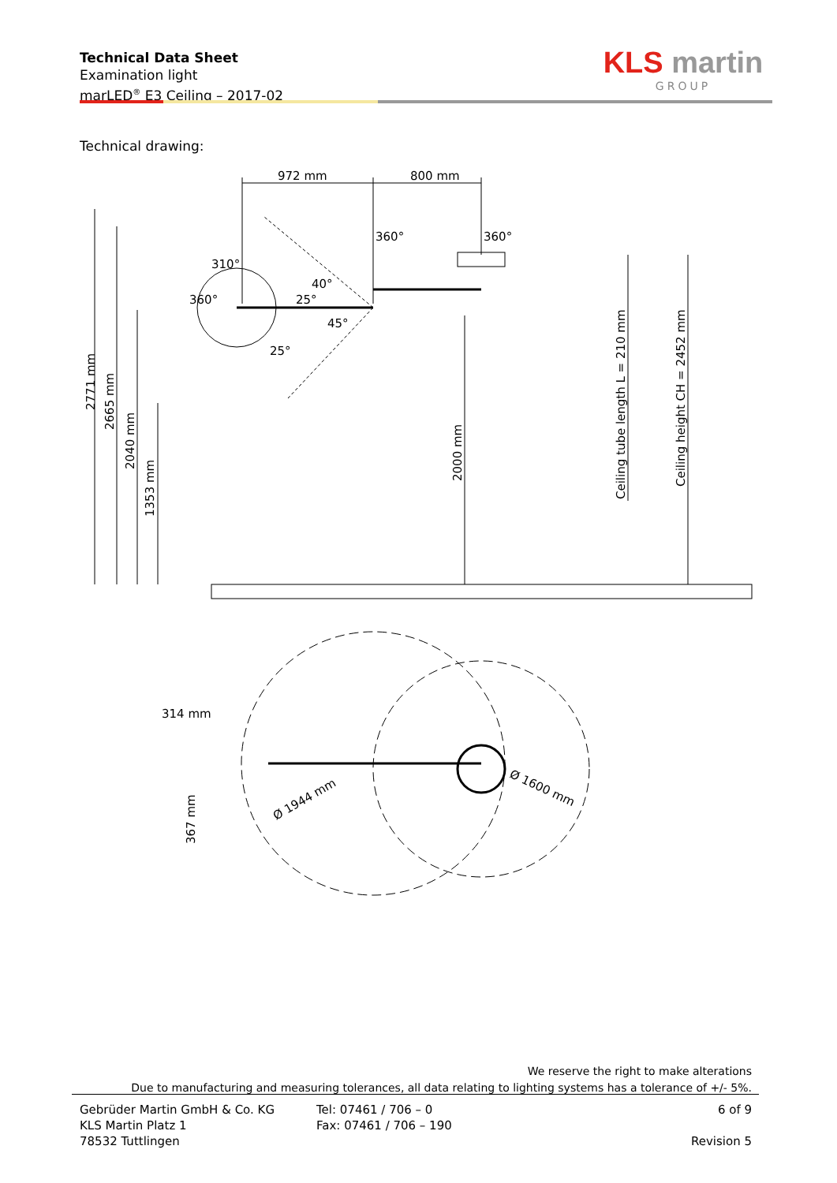Technical Data Sheet
Examination light
marLED<sup>®</sup> E3 Ceiling – 2017-02
KLS martin
GROUP
Technical drawing:
972 mm
800 mm
360°
360°
310°
314 mm
2771 mm
2665 mm
2040 mm
1353 mm
2000 mm
Ceiling tube length L = 210 mm
Ceiling height CH = 2452 mm
367 mm
Ø 1944 mm
Ø 1600 mm
360°
25°
40°
45°
25°
We reserve the right to make alterations
Due to manufacturing and measuring tolerances, all data relating to lighting systems has a tolerance of +/- 5%.
Gebrüder Martin GmbH & Co. KG
KLS Martin Platz 1
78532 Tuttlingen
Tel: 07461 / 706 – 0
Fax: 07461 / 706 – 190
6 of 9
Revision 5